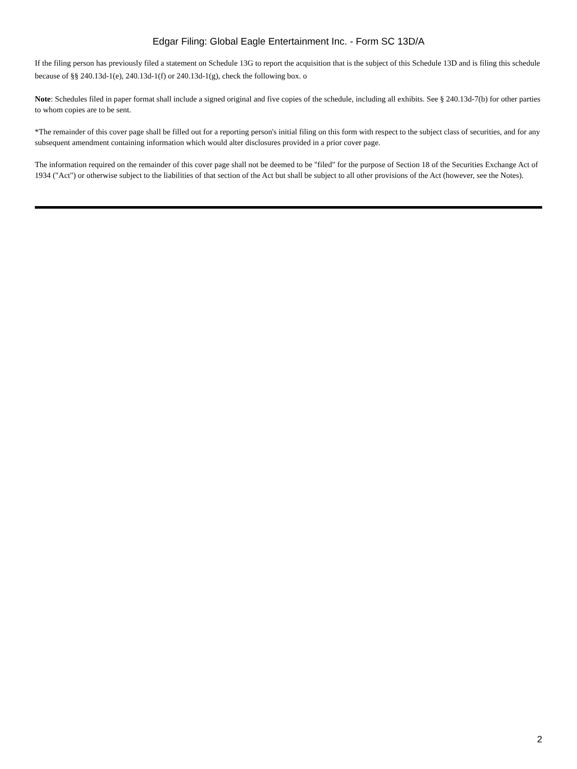Edgar Filing: Global Eagle Entertainment Inc. - Form SC 13D/A
If the filing person has previously filed a statement on Schedule 13G to report the acquisition that is the subject of this Schedule 13D and is filing this schedule because of §§ 240.13d-1(e), 240.13d-1(f) or 240.13d-1(g), check the following box. o
Note: Schedules filed in paper format shall include a signed original and five copies of the schedule, including all exhibits. See § 240.13d-7(b) for other parties to whom copies are to be sent.
*The remainder of this cover page shall be filled out for a reporting person's initial filing on this form with respect to the subject class of securities, and for any subsequent amendment containing information which would alter disclosures provided in a prior cover page.
The information required on the remainder of this cover page shall not be deemed to be "filed" for the purpose of Section 18 of the Securities Exchange Act of 1934 ("Act") or otherwise subject to the liabilities of that section of the Act but shall be subject to all other provisions of the Act (however, see the Notes).
2